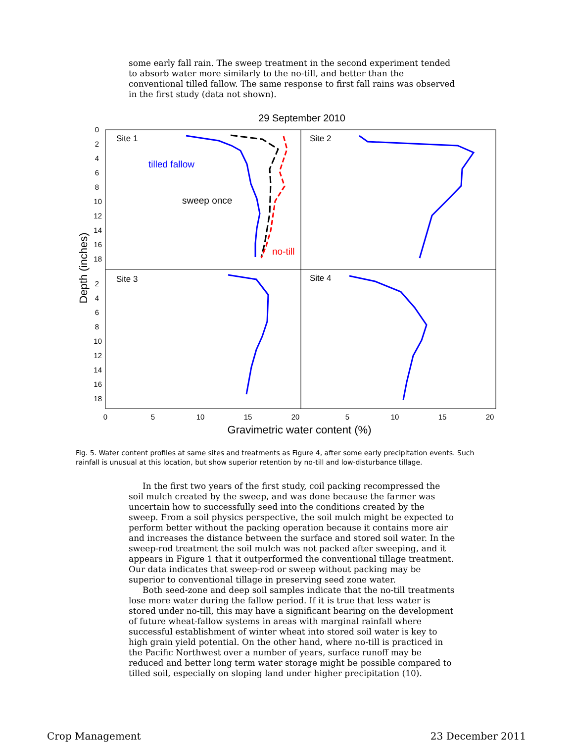some early fall rain. The sweep treatment in the second experiment tended to absorb water more similarly to the no-till, and better than the conventional tilled fallow. The same response to first fall rains was observed in the first study (data not shown).
29 September 2010
Site 1
Site 2
Site 3
Site 4
tilled fallow
sweep once
no-till
0
2
4
6
8
10
12
14
16
18
2
4
6
8
10
12
14
16
18
0
5
10
15
20
5
10
15
20
Gravimetric water content (%)
Depth (inches)
Fig. 5. Water content profiles at same sites and treatments as Figure 4, after some early precipitation events. Such rainfall is unusual at this location, but show superior retention by no-till and low-disturbance tillage.
In the first two years of the first study, coil packing recompressed the soil mulch created by the sweep, and was done because the farmer was uncertain how to successfully seed into the conditions created by the sweep. From a soil physics perspective, the soil mulch might be expected to perform better without the packing operation because it contains more air and increases the distance between the surface and stored soil water. In the sweep-rod treatment the soil mulch was not packed after sweeping, and it appears in Figure 1 that it outperformed the conventional tillage treatment. Our data indicates that sweep-rod or sweep without packing may be superior to conventional tillage in preserving seed zone water.
Both seed-zone and deep soil samples indicate that the no-till treatments lose more water during the fallow period. If it is true that less water is stored under no-till, this may have a significant bearing on the development of future wheat-fallow systems in areas with marginal rainfall where successful establishment of winter wheat into stored soil water is key to high grain yield potential. On the other hand, where no-till is practiced in the Pacific Northwest over a number of years, surface runoff may be reduced and better long term water storage might be possible compared to tilled soil, especially on sloping land under higher precipitation (10).
Crop Management 23 December 2011